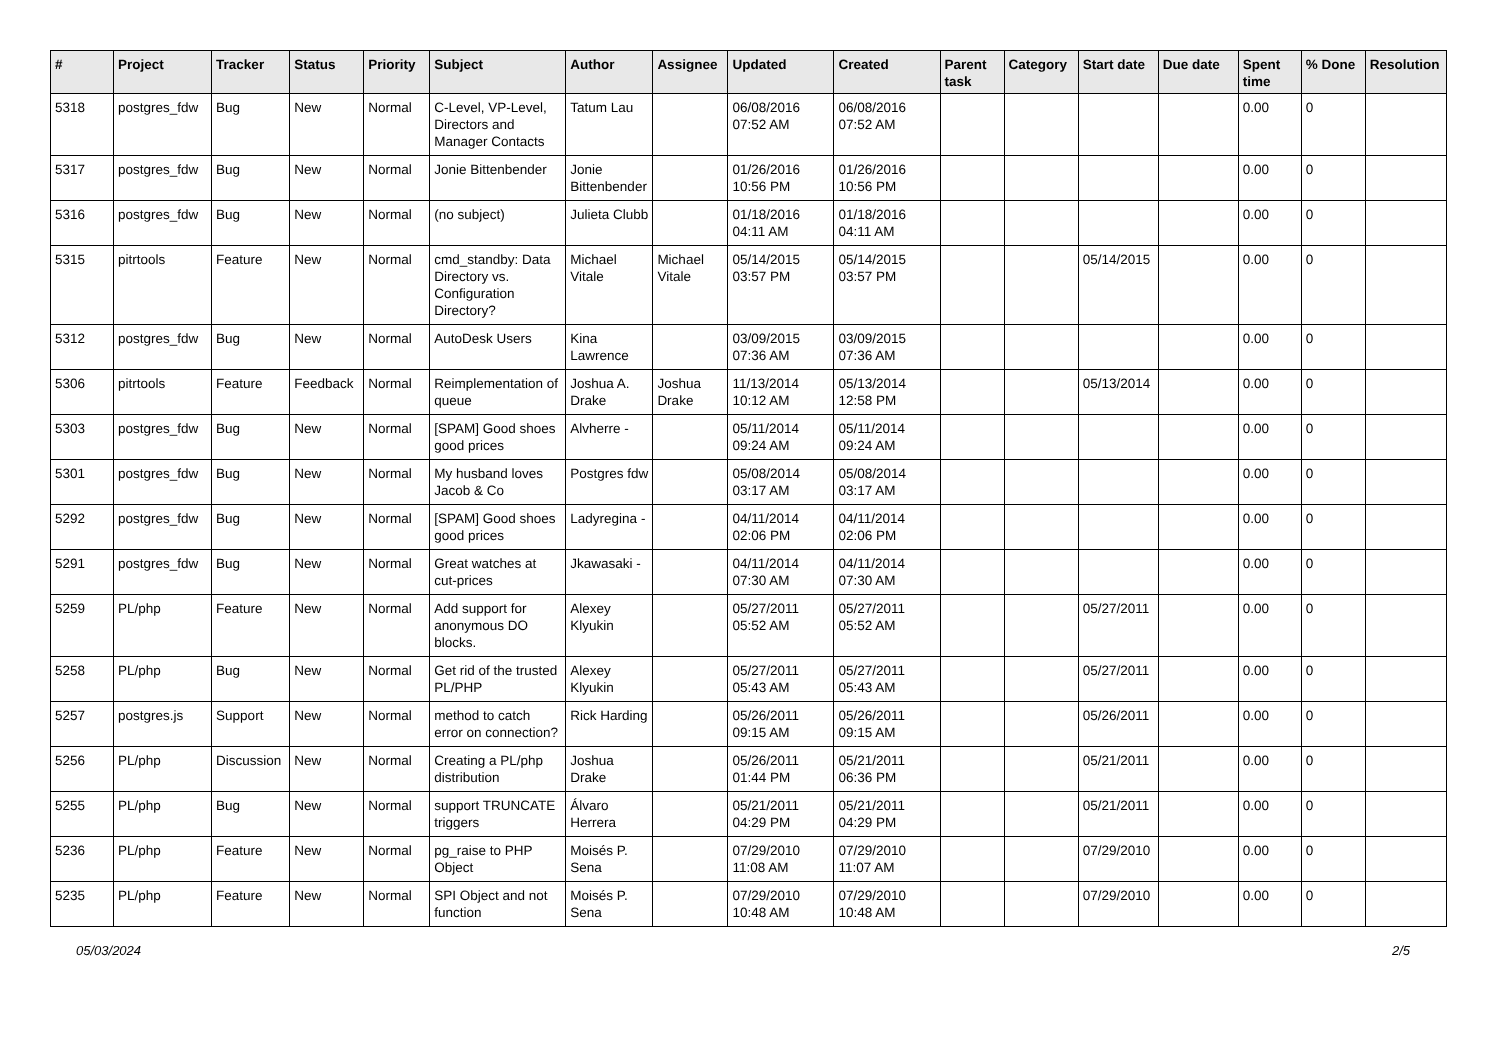| # | Project | Tracker | Status | Priority | Subject | Author | Assignee | Updated | Created | Parent task | Category | Start date | Due date | Spent time | % Done | Resolution |
| --- | --- | --- | --- | --- | --- | --- | --- | --- | --- | --- | --- | --- | --- | --- | --- | --- |
| 5318 | postgres_fdw | Bug | New | Normal | C-Level, VP-Level, Directors and Manager Contacts | Tatum Lau | | 06/08/2016 07:52 AM | 06/08/2016 07:52 AM | | | | | 0.00 | 0 | |
| 5317 | postgres_fdw | Bug | New | Normal | Jonie Bittenbender | Jonie Bittenbender | | 01/26/2016 10:56 PM | 01/26/2016 10:56 PM | | | | | 0.00 | 0 | |
| 5316 | postgres_fdw | Bug | New | Normal | (no subject) | Julieta Clubb | | 01/18/2016 04:11 AM | 01/18/2016 04:11 AM | | | | | 0.00 | 0 | |
| 5315 | pitrtools | Feature | New | Normal | cmd_standby: Data Directory vs. Configuration Directory? | Michael Vitale | Michael Vitale | 05/14/2015 03:57 PM | 05/14/2015 03:57 PM | | | 05/14/2015 | | 0.00 | 0 | |
| 5312 | postgres_fdw | Bug | New | Normal | AutoDesk Users | Kina Lawrence | | 03/09/2015 07:36 AM | 03/09/2015 07:36 AM | | | | | 0.00 | 0 | |
| 5306 | pitrtools | Feature | Feedback | Normal | Reimplementation of queue | Joshua A. Drake | Joshua Drake | 11/13/2014 10:12 AM | 05/13/2014 12:58 PM | | | 05/13/2014 | | 0.00 | 0 | |
| 5303 | postgres_fdw | Bug | New | Normal | [SPAM] Good shoes good prices | Alvherre - | | 05/11/2014 09:24 AM | 05/11/2014 09:24 AM | | | | | 0.00 | 0 | |
| 5301 | postgres_fdw | Bug | New | Normal | My husband loves Jacob & Co | Postgres fdw | | 05/08/2014 03:17 AM | 05/08/2014 03:17 AM | | | | | 0.00 | 0 | |
| 5292 | postgres_fdw | Bug | New | Normal | [SPAM] Good shoes good prices | Ladyregina - | | 04/11/2014 02:06 PM | 04/11/2014 02:06 PM | | | | | 0.00 | 0 | |
| 5291 | postgres_fdw | Bug | New | Normal | Great watches at cut-prices | Jkawasaki - | | 04/11/2014 07:30 AM | 04/11/2014 07:30 AM | | | | | 0.00 | 0 | |
| 5259 | PL/php | Feature | New | Normal | Add support for anonymous DO blocks. | Alexey Klyukin | | 05/27/2011 05:52 AM | 05/27/2011 05:52 AM | | | 05/27/2011 | | 0.00 | 0 | |
| 5258 | PL/php | Bug | New | Normal | Get rid of the trusted PL/PHP | Alexey Klyukin | | 05/27/2011 05:43 AM | 05/27/2011 05:43 AM | | | 05/27/2011 | | 0.00 | 0 | |
| 5257 | postgres.js | Support | New | Normal | method to catch error on connection? | Rick Harding | | 05/26/2011 09:15 AM | 05/26/2011 09:15 AM | | | 05/26/2011 | | 0.00 | 0 | |
| 5256 | PL/php | Discussion | New | Normal | Creating a PL/php distribution | Joshua Drake | | 05/26/2011 01:44 PM | 05/21/2011 06:36 PM | | | 05/21/2011 | | 0.00 | 0 | |
| 5255 | PL/php | Bug | New | Normal | support TRUNCATE triggers | Álvaro Herrera | | 05/21/2011 04:29 PM | 05/21/2011 04:29 PM | | | 05/21/2011 | | 0.00 | 0 | |
| 5236 | PL/php | Feature | New | Normal | pg_raise to PHP Object | Moisés P. Sena | | 07/29/2010 11:08 AM | 07/29/2010 11:07 AM | | | 07/29/2010 | | 0.00 | 0 | |
| 5235 | PL/php | Feature | New | Normal | SPI Object and not function | Moisés P. Sena | | 07/29/2010 10:48 AM | 07/29/2010 10:48 AM | | | 07/29/2010 | | 0.00 | 0 | |
05/03/2024 2/5